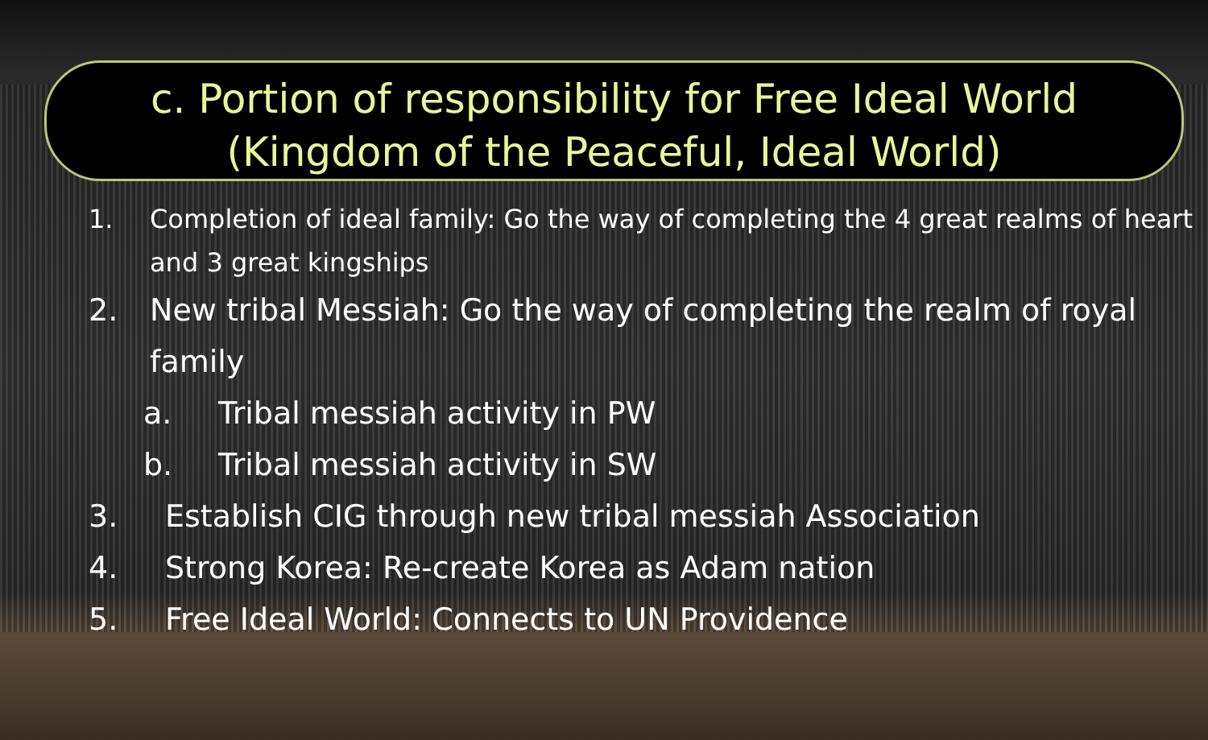c. Portion of responsibility for Free Ideal World
(Kingdom of the Peaceful, Ideal World)
1. Completion of ideal family: Go the way of completing the 4 great realms of heart and 3 great kingships
2. New tribal Messiah: Go the way of completing the realm of royal family
a. Tribal messiah activity in PW
b. Tribal messiah activity in SW
3. Establish CIG through new tribal messiah Association
4. Strong Korea: Re-create Korea as Adam nation
5. Free Ideal World: Connects to UN Providence